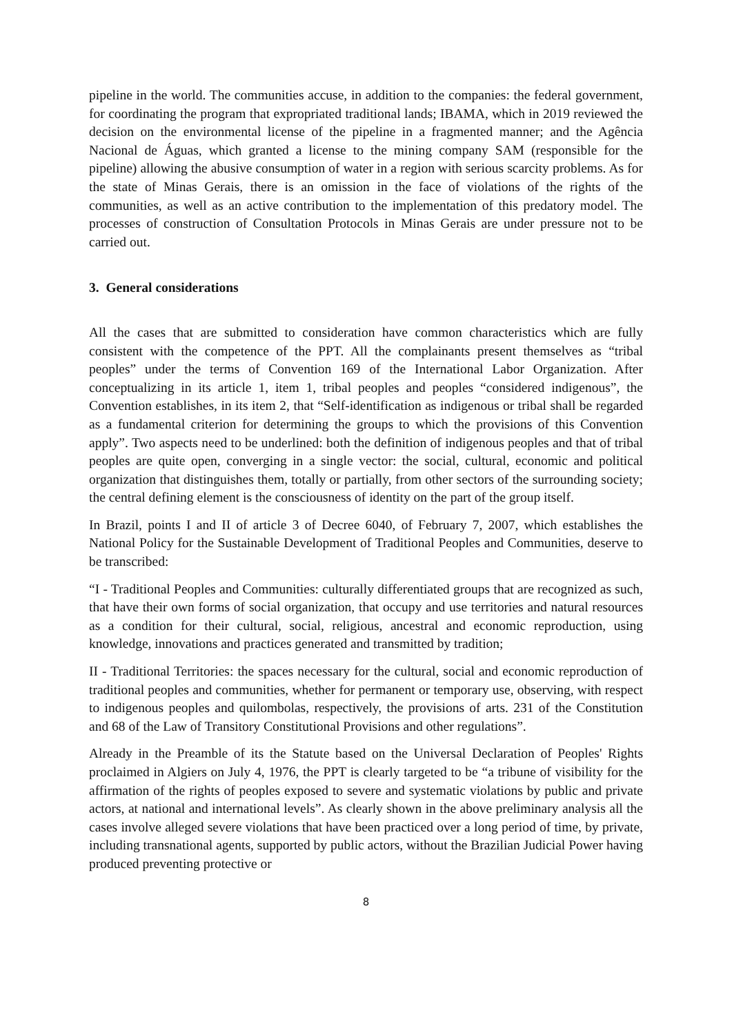pipeline in the world. The communities accuse, in addition to the companies: the federal government, for coordinating the program that expropriated traditional lands; IBAMA, which in 2019 reviewed the decision on the environmental license of the pipeline in a fragmented manner; and the Agência Nacional de Águas, which granted a license to the mining company SAM (responsible for the pipeline) allowing the abusive consumption of water in a region with serious scarcity problems. As for the state of Minas Gerais, there is an omission in the face of violations of the rights of the communities, as well as an active contribution to the implementation of this predatory model. The processes of construction of Consultation Protocols in Minas Gerais are under pressure not to be carried out.
3. General considerations
All the cases that are submitted to consideration have common characteristics which are fully consistent with the competence of the PPT. All the complainants present themselves as “tribal peoples” under the terms of Convention 169 of the International Labor Organization. After conceptualizing in its article 1, item 1, tribal peoples and peoples “considered indigenous”, the Convention establishes, in its item 2, that “Self-identification as indigenous or tribal shall be regarded as a fundamental criterion for determining the groups to which the provisions of this Convention apply”. Two aspects need to be underlined: both the definition of indigenous peoples and that of tribal peoples are quite open, converging in a single vector: the social, cultural, economic and political organization that distinguishes them, totally or partially, from other sectors of the surrounding society; the central defining element is the consciousness of identity on the part of the group itself.
In Brazil, points I and II of article 3 of Decree 6040, of February 7, 2007, which establishes the National Policy for the Sustainable Development of Traditional Peoples and Communities, deserve to be transcribed:
“I - Traditional Peoples and Communities: culturally differentiated groups that are recognized as such, that have their own forms of social organization, that occupy and use territories and natural resources as a condition for their cultural, social, religious, ancestral and economic reproduction, using knowledge, innovations and practices generated and transmitted by tradition;
II - Traditional Territories: the spaces necessary for the cultural, social and economic reproduction of traditional peoples and communities, whether for permanent or temporary use, observing, with respect to indigenous peoples and quilombolas, respectively, the provisions of arts. 231 of the Constitution and 68 of the Law of Transitory Constitutional Provisions and other regulations”.
Already in the Preamble of its the Statute based on the Universal Declaration of Peoples' Rights proclaimed in Algiers on July 4, 1976, the PPT is clearly targeted to be “a tribune of visibility for the affirmation of the rights of peoples exposed to severe and systematic violations by public and private actors, at national and international levels”. As clearly shown in the above preliminary analysis all the cases involve alleged severe violations that have been practiced over a long period of time, by private, including transnational agents, supported by public actors, without the Brazilian Judicial Power having produced preventing protective or
8